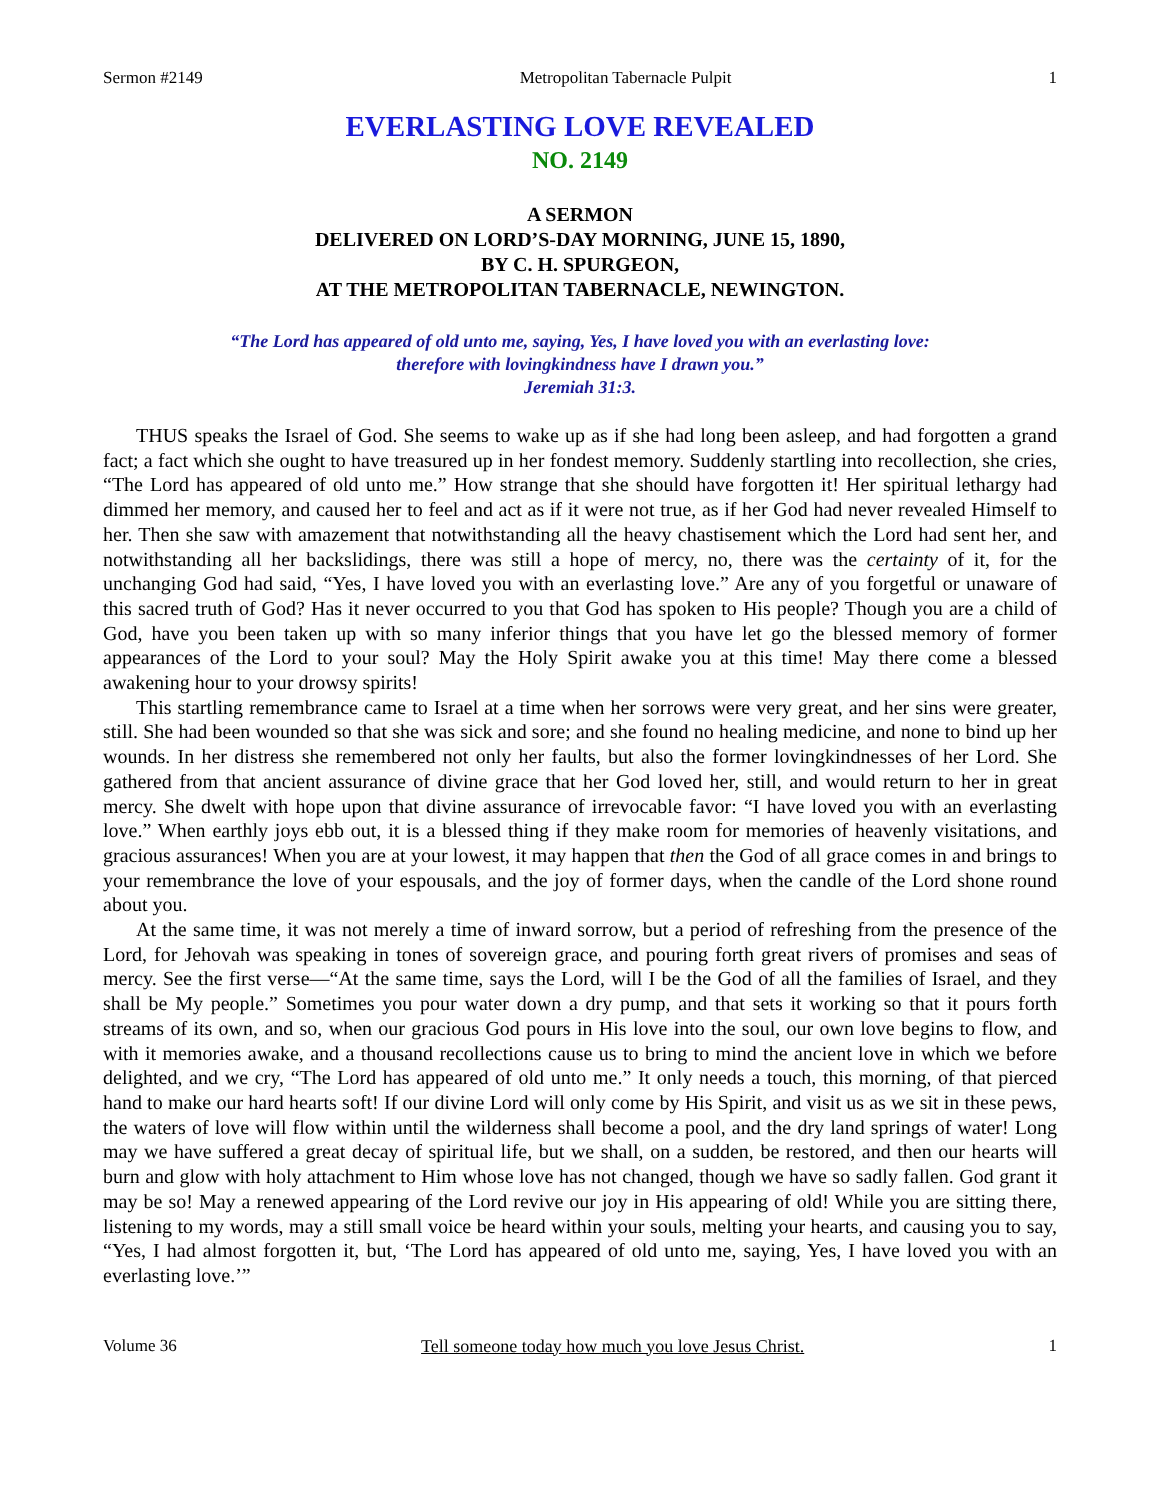Sermon #2149 Metropolitan Tabernacle Pulpit 1
EVERLASTING LOVE REVEALED
NO. 2149
A SERMON
DELIVERED ON LORD’S-DAY MORNING, JUNE 15, 1890,
BY C. H. SPURGEON,
AT THE METROPOLITAN TABERNACLE, NEWINGTON.
“The Lord has appeared of old unto me, saying, Yes, I have loved you with an everlasting love:
therefore with lovingkindness have I drawn you.”
Jeremiah 31:3.
THUS speaks the Israel of God. She seems to wake up as if she had long been asleep, and had forgotten a grand fact; a fact which she ought to have treasured up in her fondest memory. Suddenly startling into recollection, she cries, “The Lord has appeared of old unto me.” How strange that she should have forgotten it! Her spiritual lethargy had dimmed her memory, and caused her to feel and act as if it were not true, as if her God had never revealed Himself to her. Then she saw with amazement that notwithstanding all the heavy chastisement which the Lord had sent her, and notwithstanding all her backslidings, there was still a hope of mercy, no, there was the certainty of it, for the unchanging God had said, “Yes, I have loved you with an everlasting love.” Are any of you forgetful or unaware of this sacred truth of God? Has it never occurred to you that God has spoken to His people? Though you are a child of God, have you been taken up with so many inferior things that you have let go the blessed memory of former appearances of the Lord to your soul? May the Holy Spirit awake you at this time! May there come a blessed awakening hour to your drowsy spirits!
This startling remembrance came to Israel at a time when her sorrows were very great, and her sins were greater, still. She had been wounded so that she was sick and sore; and she found no healing medicine, and none to bind up her wounds. In her distress she remembered not only her faults, but also the former lovingkindnesses of her Lord. She gathered from that ancient assurance of divine grace that her God loved her, still, and would return to her in great mercy. She dwelt with hope upon that divine assurance of irrevocable favor: “I have loved you with an everlasting love.” When earthly joys ebb out, it is a blessed thing if they make room for memories of heavenly visitations, and gracious assurances! When you are at your lowest, it may happen that then the God of all grace comes in and brings to your remembrance the love of your espousals, and the joy of former days, when the candle of the Lord shone round about you.
At the same time, it was not merely a time of inward sorrow, but a period of refreshing from the presence of the Lord, for Jehovah was speaking in tones of sovereign grace, and pouring forth great rivers of promises and seas of mercy. See the first verse—“At the same time, says the Lord, will I be the God of all the families of Israel, and they shall be My people.” Sometimes you pour water down a dry pump, and that sets it working so that it pours forth streams of its own, and so, when our gracious God pours in His love into the soul, our own love begins to flow, and with it memories awake, and a thousand recollections cause us to bring to mind the ancient love in which we before delighted, and we cry, “The Lord has appeared of old unto me.” It only needs a touch, this morning, of that pierced hand to make our hard hearts soft! If our divine Lord will only come by His Spirit, and visit us as we sit in these pews, the waters of love will flow within until the wilderness shall become a pool, and the dry land springs of water! Long may we have suffered a great decay of spiritual life, but we shall, on a sudden, be restored, and then our hearts will burn and glow with holy attachment to Him whose love has not changed, though we have so sadly fallen. God grant it may be so! May a renewed appearing of the Lord revive our joy in His appearing of old! While you are sitting there, listening to my words, may a still small voice be heard within your souls, melting your hearts, and causing you to say, “Yes, I had almost forgotten it, but, ‘The Lord has appeared of old unto me, saying, Yes, I have loved you with an everlasting love.’”
Volume 36 Tell someone today how much you love Jesus Christ. 1